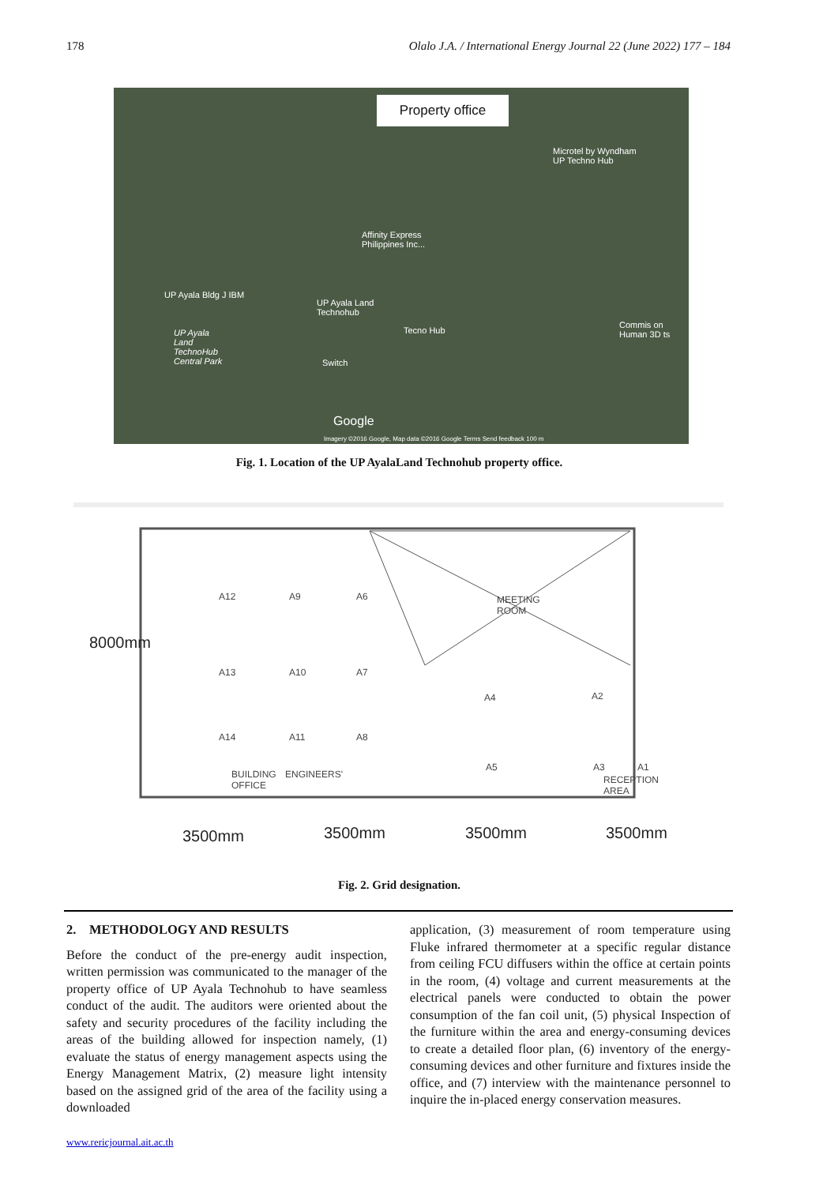178 Olalo J.A. / International Energy Journal 22 (June 2022) 177 – 184
Property office
Microtel by Wyndham
UP Techno Hub
Affinity Express
Philippines Inc...
UP Ayala Bldg J IBM
UP Ayala Land
Technohub
Tecno Hub
UP Ayala
Land
TechnoHub
Central Park
Commis on
Human 3D ts
Switch
Google
Imagery ©2016 Google, Map data ©2016 Google Terms Send feedback 100 m
Fig. 1. Location of the UP AyalaLand Technohub property office.
A12 A9 A6 MEETING
ROOM
A13 A10 A7
A4 A2
A14 A11 A8
A5 A3 A1
BUILDING
OFFICE
ENGINEERS' RECEPTION
AREA
8000mm
3500mm 3500mm 3500mm 3500mm
Fig. 2. Grid designation.
2. METHODOLOGY AND RESULTS
Before the conduct of the pre-energy audit inspection, written permission was communicated to the manager of the property office of UP Ayala Technohub to have seamless conduct of the audit. The auditors were oriented about the safety and security procedures of the facility including the areas of the building allowed for inspection namely, (1) evaluate the status of energy management aspects using the Energy Management Matrix, (2) measure light intensity based on the assigned grid of the area of the facility using a downloaded
application, (3) measurement of room temperature using Fluke infrared thermometer at a specific regular distance from ceiling FCU diffusers within the office at certain points in the room, (4) voltage and current measurements at the electrical panels were conducted to obtain the power consumption of the fan coil unit, (5) physical Inspection of the furniture within the area and energy-consuming devices to create a detailed floor plan, (6) inventory of the energy-consuming devices and other furniture and fixtures inside the office, and (7) interview with the maintenance personnel to inquire the in-placed energy conservation measures.
www.rericjournal.ait.ac.th